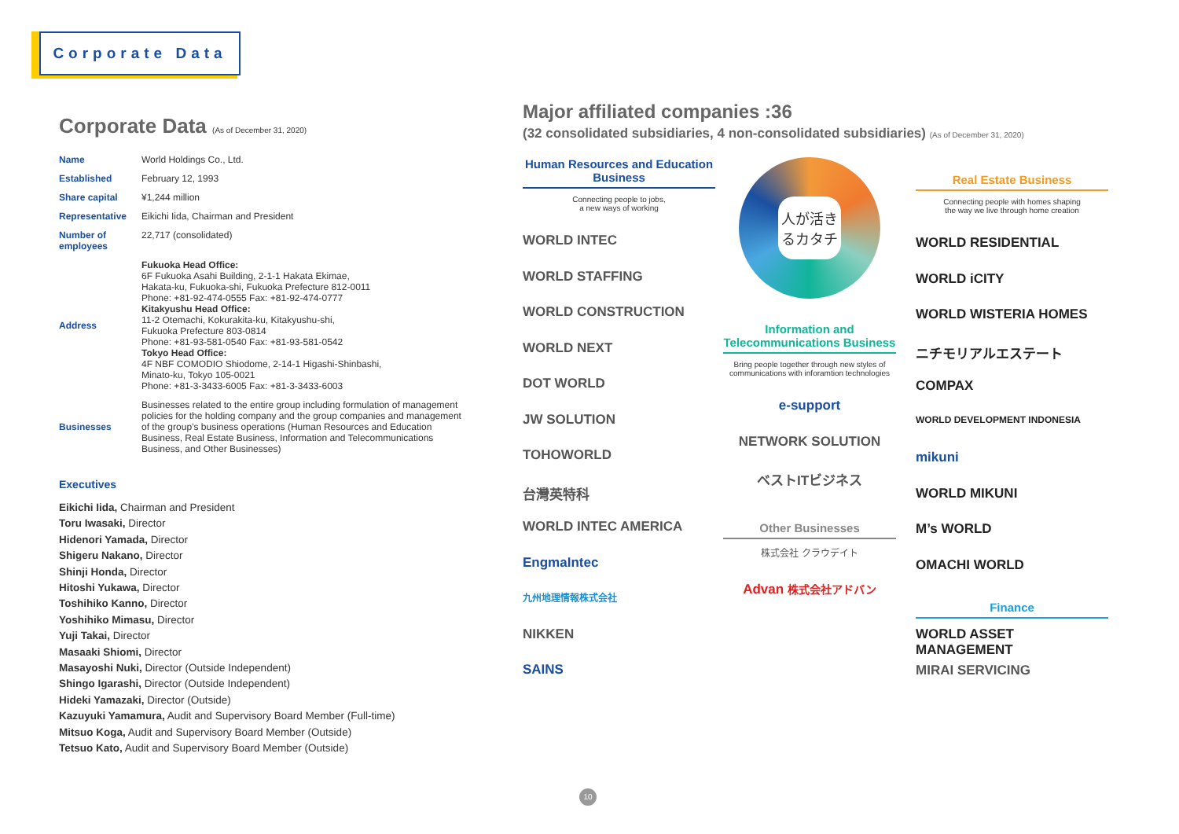Corporate Data
Corporate Data (As of December 31, 2020)
| Name | World Holdings Co., Ltd. |
| Established | February 12, 1993 |
| Share capital | ¥1,244 million |
| Representative | Eikichi Iida, Chairman and President |
| Number of employees | 22,717 (consolidated) |
| Address | Fukuoka Head Office: 6F Fukuoka Asahi Building, 2-1-1 Hakata Ekimae, Hakata-ku, Fukuoka-shi, Fukuoka Prefecture 812-0011 Phone: +81-92-474-0555 Fax: +81-92-474-0777 Kitakyushu Head Office: 11-2 Otemachi, Kokurakita-ku, Kitakyushu-shi, Fukuoka Prefecture 803-0814 Phone: +81-93-581-0540 Fax: +81-93-581-0542 Tokyo Head Office: 4F NBF COMODIO Shiodome, 2-14-1 Higashi-Shinbashi, Minato-ku, Tokyo 105-0021 Phone: +81-3-3433-6005 Fax: +81-3-3433-6003 |
| Businesses | Businesses related to the entire group including formulation of management policies for the holding company and the group companies and management of the group’s business operations (Human Resources and Education Business, Real Estate Business, Information and Telecommunications Business, and Other Businesses) |
Executives
Eikichi Iida, Chairman and President
Toru Iwasaki, Director
Hidenori Yamada, Director
Shigeru Nakano, Director
Shinji Honda, Director
Hitoshi Yukawa, Director
Toshihiko Kanno, Director
Yoshihiko Mimasu, Director
Yuji Takai, Director
Masaaki Shiomi, Director
Masayoshi Nuki, Director (Outside Independent)
Shingo Igarashi, Director (Outside Independent)
Hideki Yamazaki, Director (Outside)
Kazuyuki Yamamura, Audit and Supervisory Board Member (Full-time)
Mitsuo Koga, Audit and Supervisory Board Member (Outside)
Tetsuo Kato, Audit and Supervisory Board Member (Outside)
Major affiliated companies :36
(32 consolidated subsidiaries, 4 non-consolidated subsidiaries) (As of December 31, 2020)
Human Resources and Education Business
Connecting people to jobs,
a new ways of working
WORLD INTEC
WORLD STAFFING
WORLD CONSTRUCTION
WORLD NEXT
DOT WORLD
JW SOLUTION
TOHOWORLD
台灣英特科
WORLD INTEC AMERICA
EngmaIntec
九州地理情報株式会社
NIKKEN
SAINS
人が活きるカタチ
Information and Telecommunications Business
Bring people together through new styles of communications with inforamtion technologies
e-support
NETWORK SOLUTION
ベストITビジネス
Other Businesses
株式会社 クラウデイト
Advan 株式会社アドバン
Real Estate Business
Connecting people with homes shaping
the way we live through home creation
WORLD RESIDENTIAL
WORLD iCITY
WORLD WISTERIA HOMES
ニチモリアルエステート
COMPAX
WORLD DEVELOPMENT INDONESIA
mikuni
WORLD MIKUNI
M’s WORLD
OMACHI WORLD
Finance
WORLD ASSET MANAGEMENT
MIRAI SERVICING
10